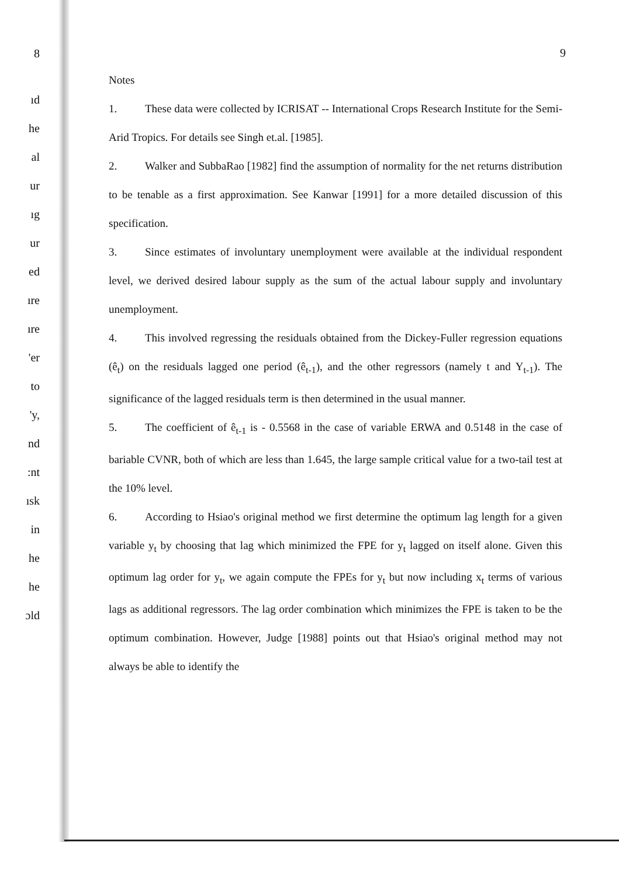8
ıd
he
al
ur
ıg
ur
ed
ıre
ıre
'er
to
'y,
nd
:nt
ısk
in
he
he
ɔld
9
Notes
1. These data were collected by ICRISAT -- International Crops Research Institute for the Semi-Arid Tropics. For details see Singh et.al. [1985].
2. Walker and SubbaRao [1982] find the assumption of normality for the net returns distribution to be tenable as a first approximation. See Kanwar [1991] for a more detailed discussion of this specification.
3. Since estimates of involuntary unemployment were available at the individual respondent level, we derived desired labour supply as the sum of the actual labour supply and involuntary unemployment.
4. This involved regressing the residuals obtained from the Dickey-Fuller regression equations (ê<sub>t</sub>) on the residuals lagged one period (ê<sub>t-1</sub>), and the other regressors (namely t and Y<sub>t-1</sub>). The significance of the lagged residuals term is then determined in the usual manner.
5. The coefficient of ê<sub>t-1</sub> is - 0.5568 in the case of variable ERWA and 0.5148 in the case of bariable CVNR, both of which are less than 1.645, the large sample critical value for a two-tail test at the 10% level.
6. According to Hsiao's original method we first determine the optimum lag length for a given variable y<sub>t</sub> by choosing that lag which minimized the FPE for y<sub>t</sub> lagged on itself alone. Given this optimum lag order for y<sub>t</sub>, we again compute the FPEs for y<sub>t</sub> but now including x<sub>t</sub> terms of various lags as additional regressors. The lag order combination which minimizes the FPE is taken to be the optimum combination. However, Judge [1988] points out that Hsiao's original method may not always be able to identify the